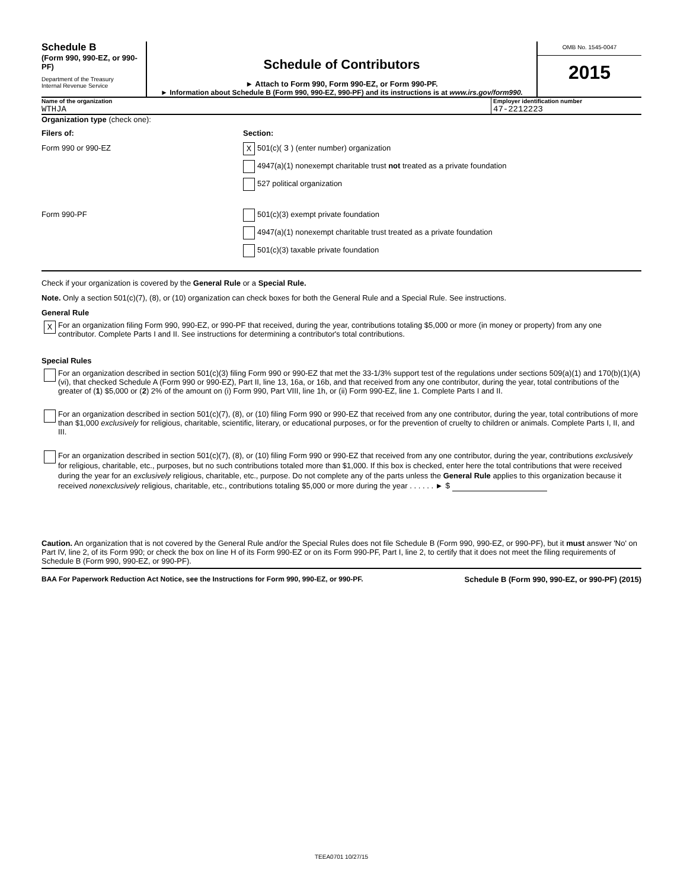Schedule B
(Form 990, 990-EZ, or 990-PF)
Department of the Treasury
Internal Revenue Service
Schedule of Contributors
► Attach to Form 990, Form 990-EZ, or Form 990-PF.
► Information about Schedule B (Form 990, 990-EZ, 990-PF) and its instructions is at www.irs.gov/form990.
OMB No. 1545-0047
2015
Name of the organization
WTHJA
Employer identification number
47-2212223
Organization type (check one):
Filers of: Section:
Form 990 or 990-EZ
X 501(c)( 3 ) (enter number) organization
4947(a)(1) nonexempt charitable trust not treated as a private foundation
527 political organization
Form 990-PF 501(c)(3) exempt private foundation
4947(a)(1) nonexempt charitable trust treated as a private foundation
501(c)(3) taxable private foundation
Check if your organization is covered by the General Rule or a Special Rule.
Note. Only a section 501(c)(7), (8), or (10) organization can check boxes for both the General Rule and a Special Rule. See instructions.
General Rule
X
For an organization filing Form 990, 990-EZ, or 990-PF that received, during the year, contributions totaling $5,000 or more (in money or property) from any one contributor. Complete Parts I and II. See instructions for determining a contributor's total contributions.
Special Rules
For an organization described in section 501(c)(3) filing Form 990 or 990-EZ that met the 33-1/3% support test of the regulations under sections 509(a)(1) and 170(b)(1)(A)(vi), that checked Schedule A (Form 990 or 990-EZ), Part II, line 13, 16a, or 16b, and that received from any one contributor, during the year, total contributions of the greater of (1) $5,000 or (2) 2% of the amount on (i) Form 990, Part VIII, line 1h, or (ii) Form 990-EZ, line 1. Complete Parts I and II.
For an organization described in section 501(c)(7), (8), or (10) filing Form 990 or 990-EZ that received from any one contributor, during the year, total contributions of more than $1,000 exclusively for religious, charitable, scientific, literary, or educational purposes, or for the prevention of cruelty to children or animals. Complete Parts I, II, and III.
For an organization described in section 501(c)(7), (8), or (10) filing Form 990 or 990-EZ that received from any one contributor, during the year, contributions exclusively for religious, charitable, etc., purposes, but no such contributions totaled more than $1,000. If this box is checked, enter here the total contributions that were received during the year for an exclusively religious, charitable, etc., purpose. Do not complete any of the parts unless the General Rule applies to this organization because it received nonexclusively religious, charitable, etc., contributions totaling $5,000 or more during the year . . . . . . ► $
Caution. An organization that is not covered by the General Rule and/or the Special Rules does not file Schedule B (Form 990, 990-EZ, or 990-PF), but it must answer 'No' on Part IV, line 2, of its Form 990; or check the box on line H of its Form 990-EZ or on its Form 990-PF, Part I, line 2, to certify that it does not meet the filing requirements of Schedule B (Form 990, 990-EZ, or 990-PF).
BAA For Paperwork Reduction Act Notice, see the Instructions for Form 990, 990-EZ, or 990-PF.
Schedule B (Form 990, 990-EZ, or 990-PF) (2015)
TEEA0701 10/27/15